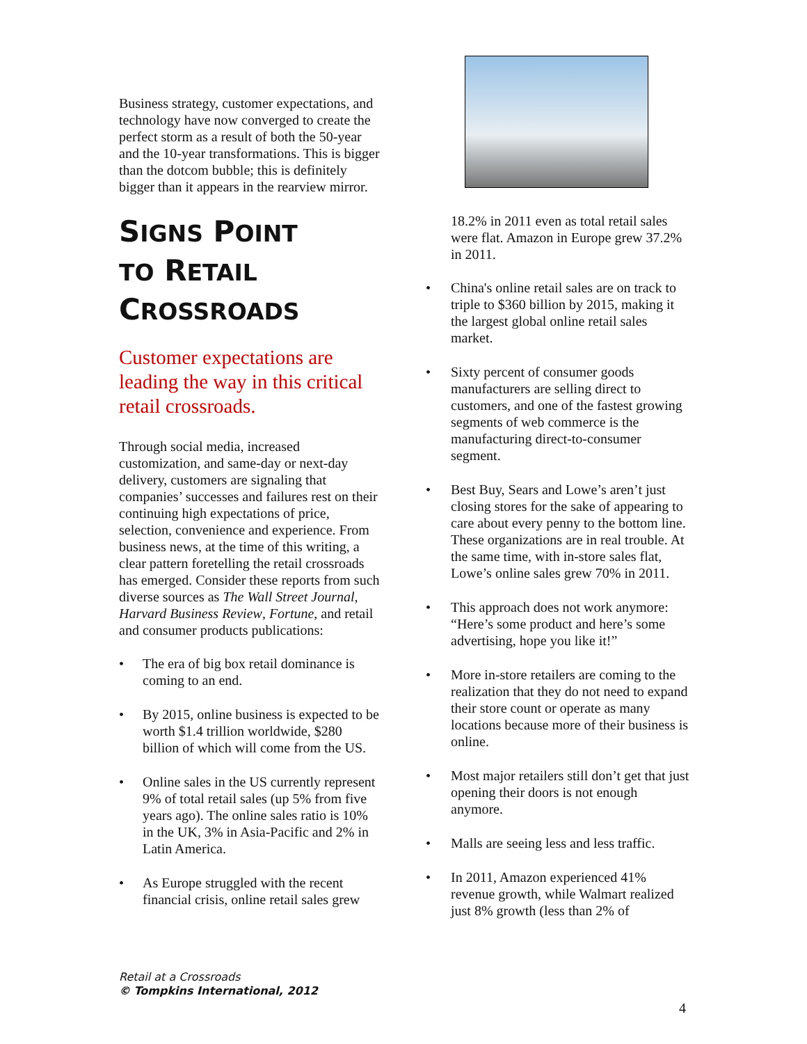Business strategy, customer expectations, and technology have now converged to create the perfect storm as a result of both the 50-year and the 10-year transformations. This is bigger than the dotcom bubble; this is definitely bigger than it appears in the rearview mirror.
SIGNS POINT
TO RETAIL
CROSSROADS
Customer expectations are leading the way in this critical retail crossroads.
Through social media, increased customization, and same-day or next-day delivery, customers are signaling that companies’ successes and failures rest on their continuing high expectations of price, selection, convenience and experience. From business news, at the time of this writing, a clear pattern foretelling the retail crossroads has emerged. Consider these reports from such diverse sources as The Wall Street Journal, Harvard Business Review, Fortune, and retail and consumer products publications:
• The era of big box retail dominance is coming to an end.
• By 2015, online business is expected to be worth $1.4 trillion worldwide, $280 billion of which will come from the US.
• Online sales in the US currently represent 9% of total retail sales (up 5% from five years ago). The online sales ratio is 10% in the UK, 3% in Asia-Pacific and 2% in Latin America.
• As Europe struggled with the recent financial crisis, online retail sales grew
18.2% in 2011 even as total retail sales were flat. Amazon in Europe grew 37.2% in 2011.
• China's online retail sales are on track to triple to $360 billion by 2015, making it the largest global online retail sales market.
• Sixty percent of consumer goods manufacturers are selling direct to customers, and one of the fastest growing segments of web commerce is the manufacturing direct-to-consumer segment.
• Best Buy, Sears and Lowe’s aren’t just closing stores for the sake of appearing to care about every penny to the bottom line. These organizations are in real trouble. At the same time, with in-store sales flat, Lowe’s online sales grew 70% in 2011.
• This approach does not work anymore: “Here’s some product and here’s some advertising, hope you like it!”
• More in-store retailers are coming to the realization that they do not need to expand their store count or operate as many locations because more of their business is online.
• Most major retailers still don’t get that just opening their doors is not enough anymore.
• Malls are seeing less and less traffic.
• In 2011, Amazon experienced 41% revenue growth, while Walmart realized just 8% growth (less than 2% of
Retail at a Crossroads
© Tompkins International, 2012
4